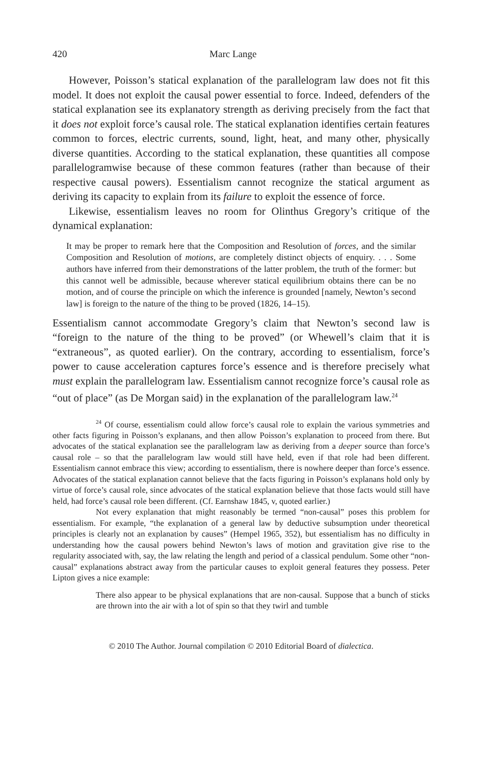420 Marc Lange
However, Poisson’s statical explanation of the parallelogram law does not fit this model. It does not exploit the causal power essential to force. Indeed, defenders of the statical explanation see its explanatory strength as deriving precisely from the fact that it does not exploit force’s causal role. The statical explanation identifies certain features common to forces, electric currents, sound, light, heat, and many other, physically diverse quantities. According to the statical explanation, these quantities all compose parallelogramwise because of these common features (rather than because of their respective causal powers). Essentialism cannot recognize the statical argument as deriving its capacity to explain from its failure to exploit the essence of force.
Likewise, essentialism leaves no room for Olinthus Gregory’s critique of the dynamical explanation:
It may be proper to remark here that the Composition and Resolution of forces, and the similar Composition and Resolution of motions, are completely distinct objects of enquiry. . . . Some authors have inferred from their demonstrations of the latter problem, the truth of the former: but this cannot well be admissible, because wherever statical equilibrium obtains there can be no motion, and of course the principle on which the inference is grounded [namely, Newton’s second law] is foreign to the nature of the thing to be proved (1826, 14–15).
Essentialism cannot accommodate Gregory’s claim that Newton’s second law is “foreign to the nature of the thing to be proved” (or Whewell’s claim that it is “extraneous”, as quoted earlier). On the contrary, according to essentialism, force’s power to cause acceleration captures force’s essence and is therefore precisely what must explain the parallelogram law. Essentialism cannot recognize force’s causal role as “out of place” (as De Morgan said) in the explanation of the parallelogram law.<sup>24</sup>
<sup>24</sup> Of course, essentialism could allow force’s causal role to explain the various symmetries and other facts figuring in Poisson’s explanans, and then allow Poisson’s explanation to proceed from there. But advocates of the statical explanation see the parallelogram law as deriving from a deeper source than force’s causal role – so that the parallelogram law would still have held, even if that role had been different. Essentialism cannot embrace this view; according to essentialism, there is nowhere deeper than force’s essence. Advocates of the statical explanation cannot believe that the facts figuring in Poisson’s explanans hold only by virtue of force’s causal role, since advocates of the statical explanation believe that those facts would still have held, had force’s causal role been different. (Cf. Earnshaw 1845, v, quoted earlier.)
Not every explanation that might reasonably be termed “non-causal” poses this problem for essentialism. For example, “the explanation of a general law by deductive subsumption under theoretical principles is clearly not an explanation by causes” (Hempel 1965, 352), but essentialism has no difficulty in understanding how the causal powers behind Newton’s laws of motion and gravitation give rise to the regularity associated with, say, the law relating the length and period of a classical pendulum. Some other “non-causal” explanations abstract away from the particular causes to exploit general features they possess. Peter Lipton gives a nice example:
There also appear to be physical explanations that are non-causal. Suppose that a bunch of sticks are thrown into the air with a lot of spin so that they twirl and tumble
© 2010 The Author. Journal compilation © 2010 Editorial Board of dialectica.